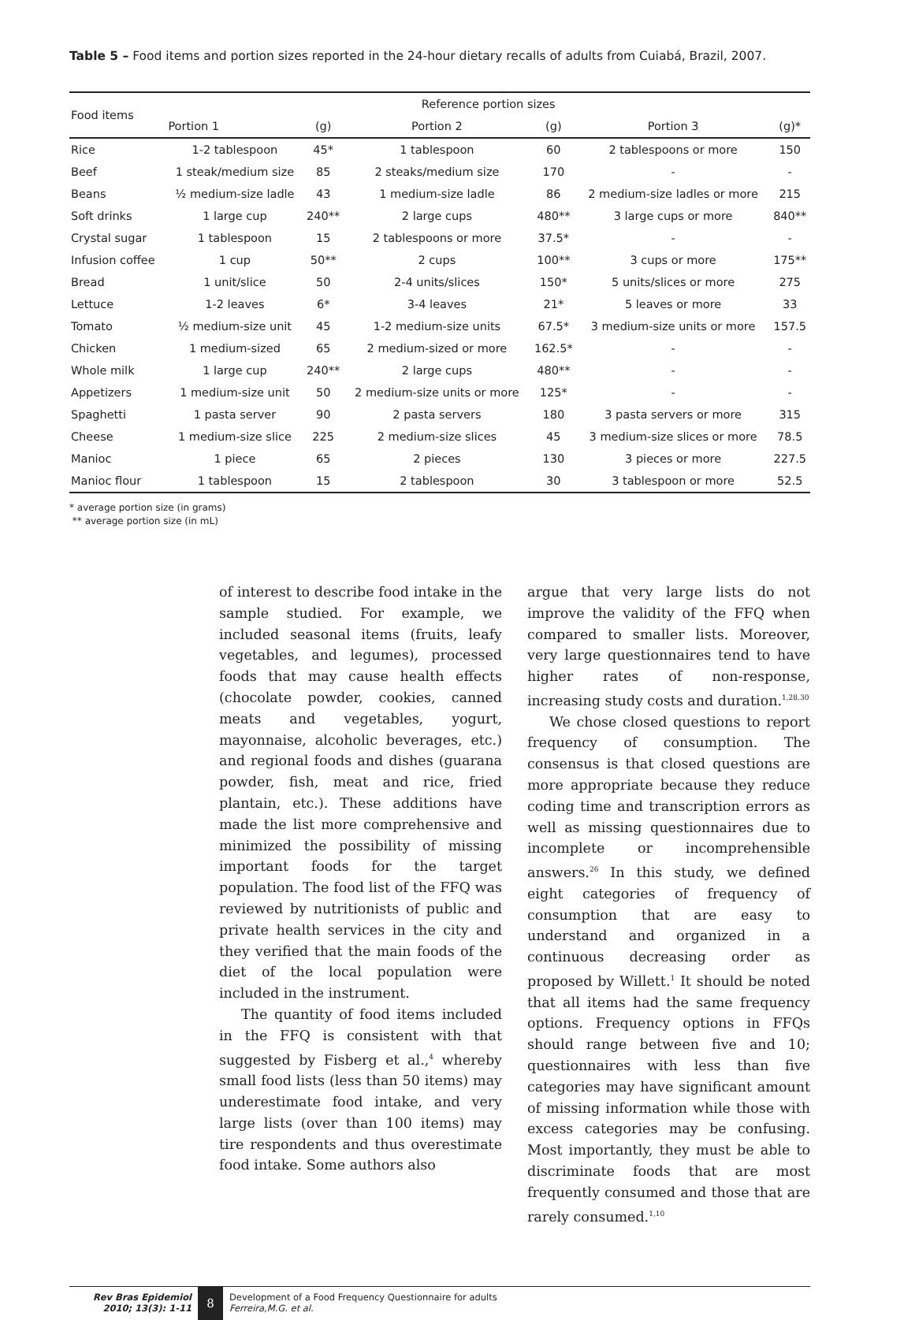Table 5 – Food items and portion sizes reported in the 24-hour dietary recalls of adults from Cuiabá, Brazil, 2007.
| Food items | Reference portion sizes | | | | | |
| --- | --- | --- | --- | --- | --- | --- |
| | Portion 1 | (g) | Portion 2 | (g) | Portion 3 | (g)* |
| Rice | 1-2 tablespoon | 45* | 1 tablespoon | 60 | 2 tablespoons or more | 150 |
| Beef | 1 steak/medium size | 85 | 2 steaks/medium size | 170 | - | - |
| Beans | ½ medium-size ladle | 43 | 1 medium-size ladle | 86 | 2 medium-size ladles or more | 215 |
| Soft drinks | 1 large cup | 240** | 2 large cups | 480** | 3 large cups or more | 840** |
| Crystal sugar | 1 tablespoon | 15 | 2 tablespoons or more | 37.5* | - | - |
| Infusion coffee | 1 cup | 50** | 2 cups | 100** | 3 cups or more | 175** |
| Bread | 1 unit/slice | 50 | 2-4 units/slices | 150* | 5 units/slices or more | 275 |
| Lettuce | 1-2 leaves | 6* | 3-4 leaves | 21* | 5 leaves or more | 33 |
| Tomato | ½ medium-size unit | 45 | 1-2 medium-size units | 67.5* | 3 medium-size units or more | 157.5 |
| Chicken | 1 medium-sized | 65 | 2 medium-sized or more | 162.5* | - | - |
| Whole milk | 1 large cup | 240** | 2 large cups | 480** | - | - |
| Appetizers | 1 medium-size unit | 50 | 2 medium-size units or more | 125* | - | - |
| Spaghetti | 1 pasta server | 90 | 2 pasta servers | 180 | 3 pasta servers or more | 315 |
| Cheese | 1 medium-size slice | 225 | 2 medium-size slices | 45 | 3 medium-size slices or more | 78.5 |
| Manioc | 1 piece | 65 | 2 pieces | 130 | 3 pieces or more | 227.5 |
| Manioc flour | 1 tablespoon | 15 | 2 tablespoon | 30 | 3 tablespoon or more | 52.5 |
* average portion size (in grams)
** average portion size (in mL)
of interest to describe food intake in the sample studied. For example, we included seasonal items (fruits, leafy vegetables, and legumes), processed foods that may cause health effects (chocolate powder, cookies, canned meats and vegetables, yogurt, mayonnaise, alcoholic beverages, etc.) and regional foods and dishes (guarana powder, fish, meat and rice, fried plantain, etc.). These additions have made the list more comprehensive and minimized the possibility of missing important foods for the target population. The food list of the FFQ was reviewed by nutritionists of public and private health services in the city and they verified that the main foods of the diet of the local population were included in the instrument.
The quantity of food items included in the FFQ is consistent with that suggested by Fisberg et al.,<sup>4</sup> whereby small food lists (less than 50 items) may underestimate food intake, and very large lists (over than 100 items) may tire respondents and thus overestimate food intake. Some authors also
argue that very large lists do not improve the validity of the FFQ when compared to smaller lists. Moreover, very large questionnaires tend to have higher rates of non-response, increasing study costs and duration.<sup>1,28,30</sup>
We chose closed questions to report frequency of consumption. The consensus is that closed questions are more appropriate because they reduce coding time and transcription errors as well as missing questionnaires due to incomplete or incomprehensible answers.<sup>26</sup> In this study, we defined eight categories of frequency of consumption that are easy to understand and organized in a continuous decreasing order as proposed by Willett.<sup>1</sup> It should be noted that all items had the same frequency options. Frequency options in FFQs should range between five and 10; questionnaires with less than five categories may have significant amount of missing information while those with excess categories may be confusing. Most importantly, they must be able to discriminate foods that are most frequently consumed and those that are rarely consumed.<sup>1,10</sup>
Rev Bras Epidemiol
2010; 13(3): 1-11
8
Development of a Food Frequency Questionnaire for adults
Ferreira,M.G. et al.